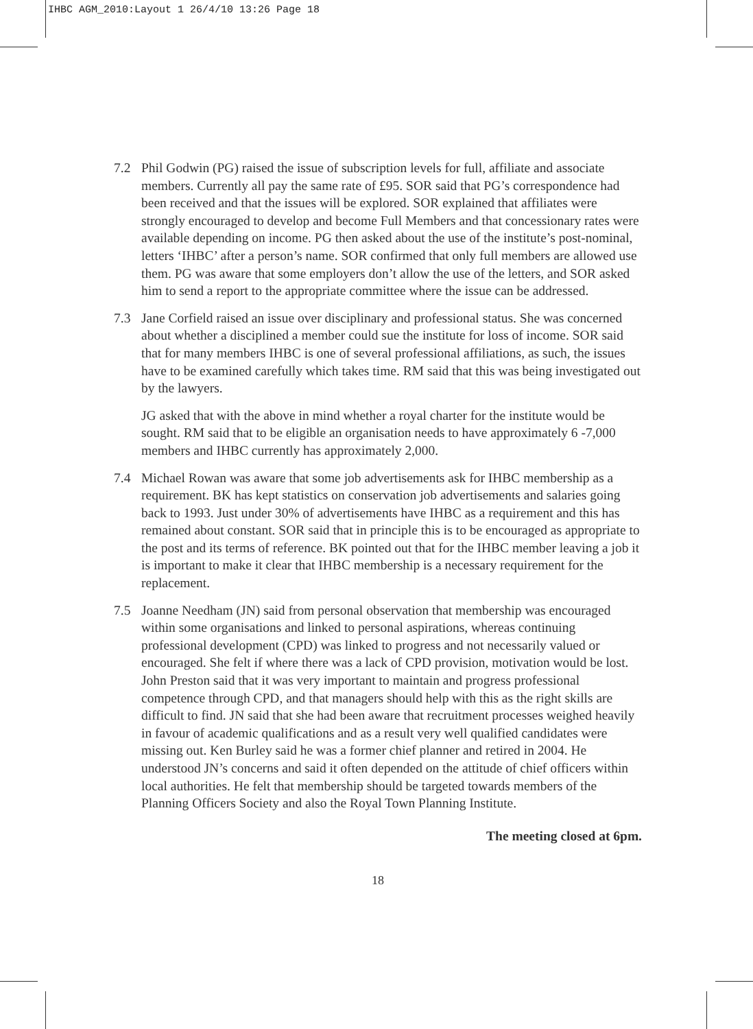IHBC AGM_2010:Layout 1 26/4/10 13:26 Page 18
7.2 Phil Godwin (PG) raised the issue of subscription levels for full, affiliate and associate members. Currently all pay the same rate of £95. SOR said that PG’s correspondence had been received and that the issues will be explored. SOR explained that affiliates were strongly encouraged to develop and become Full Members and that concessionary rates were available depending on income. PG then asked about the use of the institute’s post-nominal, letters ‘IHBC’ after a person’s name. SOR confirmed that only full members are allowed use them. PG was aware that some employers don’t allow the use of the letters, and SOR asked him to send a report to the appropriate committee where the issue can be addressed.
7.3 Jane Corfield raised an issue over disciplinary and professional status. She was concerned about whether a disciplined a member could sue the institute for loss of income. SOR said that for many members IHBC is one of several professional affiliations, as such, the issues have to be examined carefully which takes time. RM said that this was being investigated out by the lawyers.
JG asked that with the above in mind whether a royal charter for the institute would be sought. RM said that to be eligible an organisation needs to have approximately 6 -7,000 members and IHBC currently has approximately 2,000.
7.4 Michael Rowan was aware that some job advertisements ask for IHBC membership as a requirement. BK has kept statistics on conservation job advertisements and salaries going back to 1993. Just under 30% of advertisements have IHBC as a requirement and this has remained about constant. SOR said that in principle this is to be encouraged as appropriate to the post and its terms of reference. BK pointed out that for the IHBC member leaving a job it is important to make it clear that IHBC membership is a necessary requirement for the replacement.
7.5 Joanne Needham (JN) said from personal observation that membership was encouraged within some organisations and linked to personal aspirations, whereas continuing professional development (CPD) was linked to progress and not necessarily valued or encouraged. She felt if where there was a lack of CPD provision, motivation would be lost. John Preston said that it was very important to maintain and progress professional competence through CPD, and that managers should help with this as the right skills are difficult to find. JN said that she had been aware that recruitment processes weighed heavily in favour of academic qualifications and as a result very well qualified candidates were missing out. Ken Burley said he was a former chief planner and retired in 2004. He understood JN’s concerns and said it often depended on the attitude of chief officers within local authorities. He felt that membership should be targeted towards members of the Planning Officers Society and also the Royal Town Planning Institute.
The meeting closed at 6pm.
18